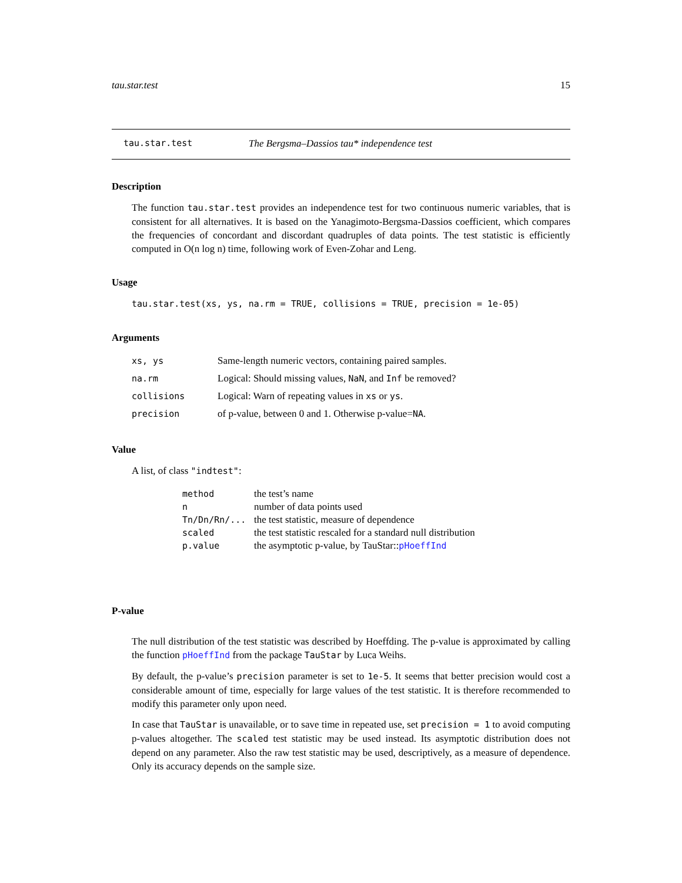tau.star.test 15
tau.star.test The Bergsma–Dassios tau* independence test
Description
The function tau.star.test provides an independence test for two continuous numeric variables, that is consistent for all alternatives. It is based on the Yanagimoto-Bergsma-Dassios coefficient, which compares the frequencies of concordant and discordant quadruples of data points. The test statistic is efficiently computed in O(n log n) time, following work of Even-Zohar and Leng.
Usage
tau.star.test(xs, ys, na.rm = TRUE, collisions = TRUE, precision = 1e-05)
Arguments
| xs, ys | Same-length numeric vectors, containing paired samples. |
| na.rm | Logical: Should missing values, NaN , and Inf be removed? |
| collisions | Logical: Warn of repeating values in xs or ys . |
| precision | of p-value, between 0 and 1. Otherwise p-value= NA . |
Value
A list, of class "indtest":
| method | the test’s name |
| n | number of data points used |
| Tn/Dn/Rn/... | the test statistic, measure of dependence |
| scaled | the test statistic rescaled for a standard null distribution |
| p.value | the asymptotic p-value, by TauStar:: pHoeffInd |
P-value
The null distribution of the test statistic was described by Hoeffding. The p-value is approximated by calling the function pHoeffInd from the package TauStar by Luca Weihs.
By default, the p-value’s precision parameter is set to 1e-5. It seems that better precision would cost a considerable amount of time, especially for large values of the test statistic. It is therefore recommended to modify this parameter only upon need.
In case that TauStar is unavailable, or to save time in repeated use, set precision = 1 to avoid computing p-values altogether. The scaled test statistic may be used instead. Its asymptotic distribution does not depend on any parameter. Also the raw test statistic may be used, descriptively, as a measure of dependence. Only its accuracy depends on the sample size.